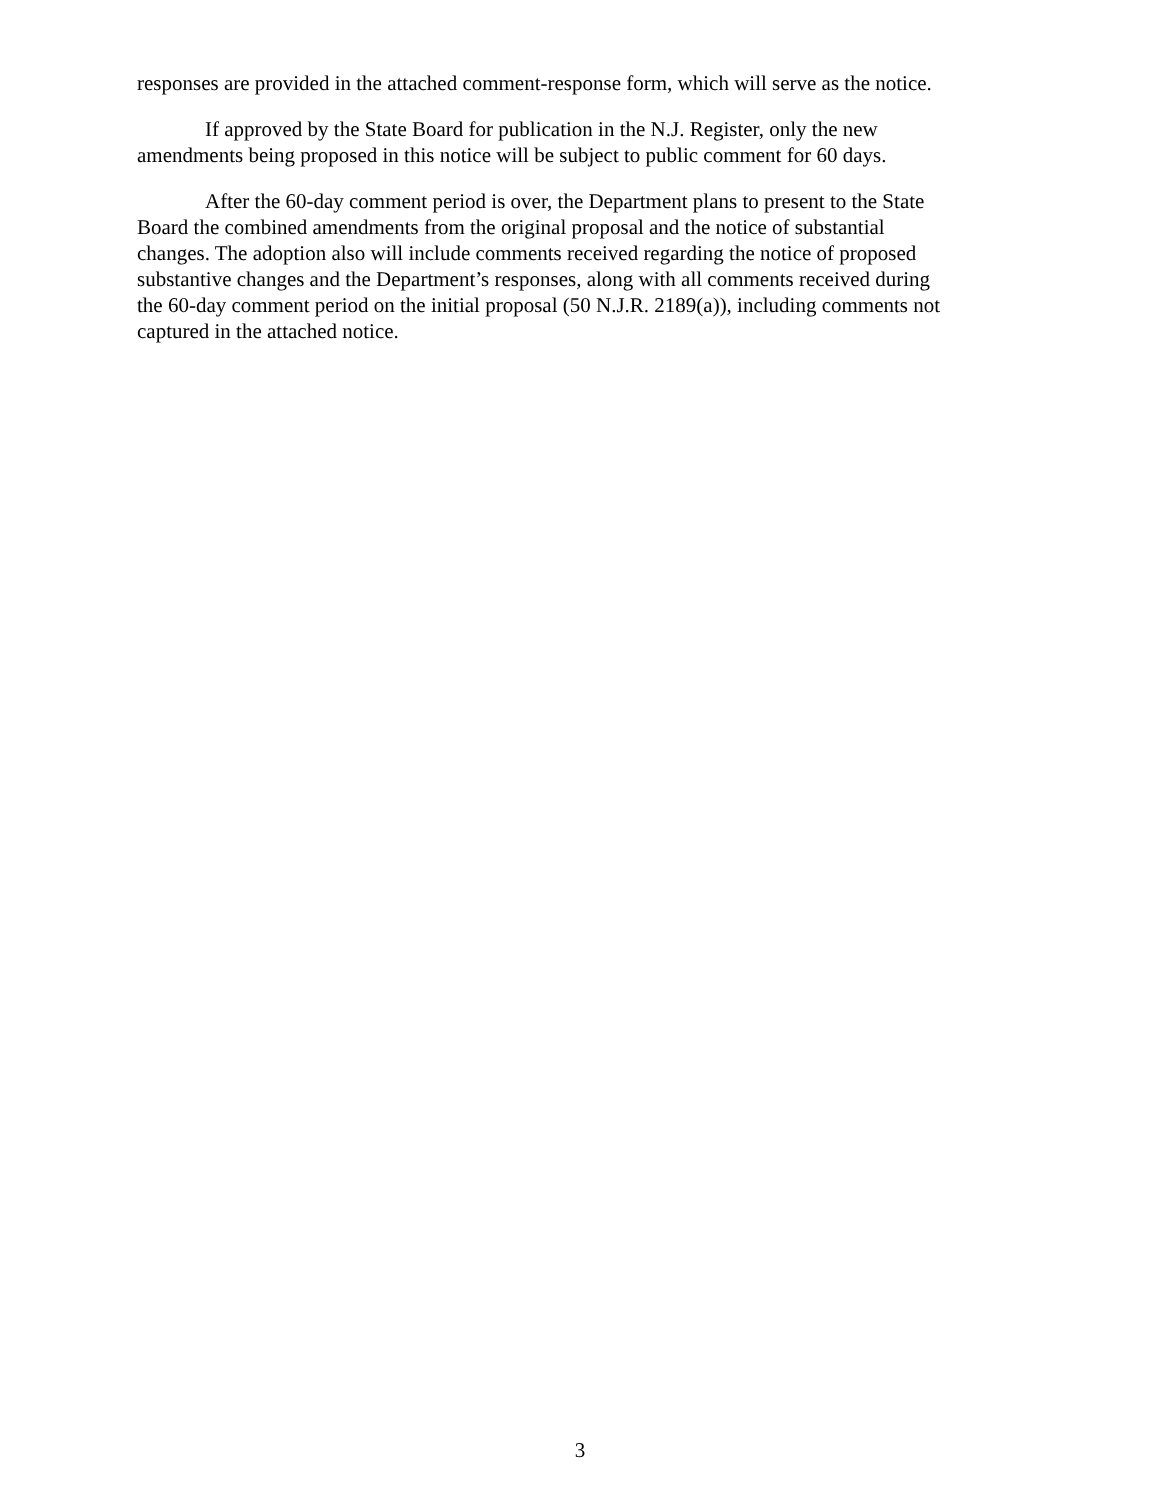responses are provided in the attached comment-response form, which will serve as the notice.
If approved by the State Board for publication in the N.J. Register, only the new
amendments being proposed in this notice will be subject to public comment for 60 days.
After the 60-day comment period is over, the Department plans to present to the State
Board the combined amendments from the original proposal and the notice of substantial
changes. The adoption also will include comments received regarding the notice of proposed
substantive changes and the Department’s responses, along with all comments received during
the 60-day comment period on the initial proposal (50 N.J.R. 2189(a)), including comments not
captured in the attached notice.
3